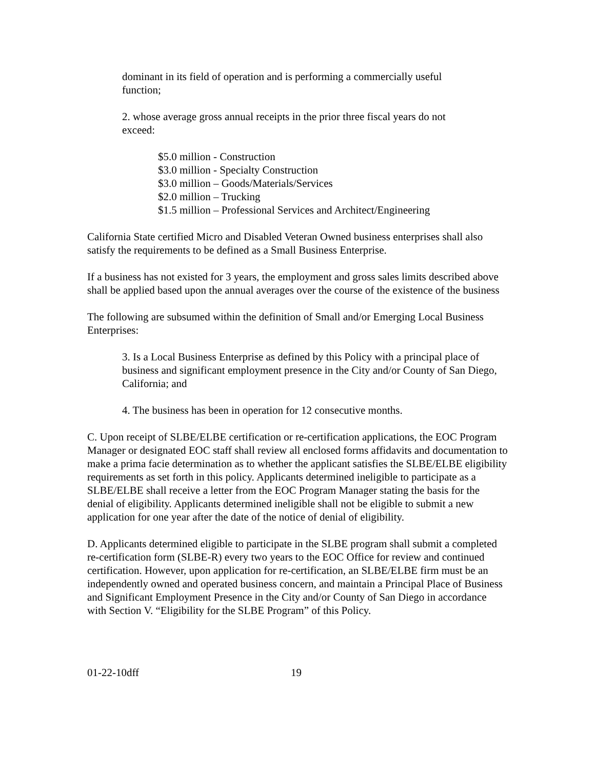dominant in its field of operation and is performing a commercially useful
function;
2. whose average gross annual receipts in the prior three fiscal years do not
exceed:
$5.0 million - Construction
$3.0 million - Specialty Construction
$3.0 million – Goods/Materials/Services
$2.0 million – Trucking
$1.5 million – Professional Services and Architect/Engineering
California State certified Micro and Disabled Veteran Owned business enterprises shall also satisfy the requirements to be defined as a Small Business Enterprise.
If a business has not existed for 3 years, the employment and gross sales limits described above shall be applied based upon the annual averages over the course of the existence of the business
The following are subsumed within the definition of Small and/or Emerging Local Business Enterprises:
3. Is a Local Business Enterprise as defined by this Policy with a principal place of business and significant employment presence in the City and/or County of San Diego, California; and
4. The business has been in operation for 12 consecutive months.
C. Upon receipt of SLBE/ELBE certification or re-certification applications, the EOC Program Manager or designated EOC staff shall review all enclosed forms affidavits and documentation to make a prima facie determination as to whether the applicant satisfies the SLBE/ELBE eligibility requirements as set forth in this policy. Applicants determined ineligible to participate as a SLBE/ELBE shall receive a letter from the EOC Program Manager stating the basis for the denial of eligibility. Applicants determined ineligible shall not be eligible to submit a new application for one year after the date of the notice of denial of eligibility.
D. Applicants determined eligible to participate in the SLBE program shall submit a completed re-certification form (SLBE-R) every two years to the EOC Office for review and continued certification. However, upon application for re-certification, an SLBE/ELBE firm must be an independently owned and operated business concern, and maintain a Principal Place of Business and Significant Employment Presence in the City and/or County of San Diego in accordance with Section V. “Eligibility for the SLBE Program” of this Policy.
01-22-10dff 19